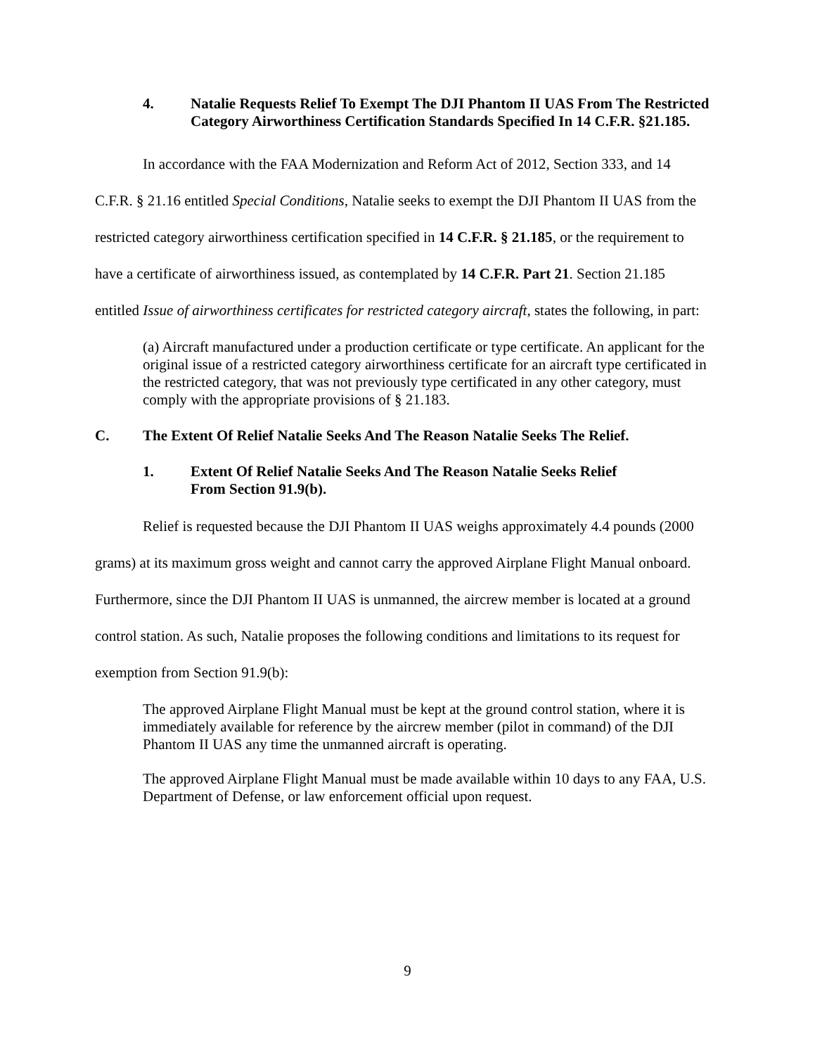4. Natalie Requests Relief To Exempt The DJI Phantom II UAS From The Restricted Category Airworthiness Certification Standards Specified In 14 C.F.R. §21.185.
In accordance with the FAA Modernization and Reform Act of 2012, Section 333, and 14 C.F.R. § 21.16 entitled Special Conditions, Natalie seeks to exempt the DJI Phantom II UAS from the restricted category airworthiness certification specified in 14 C.F.R. § 21.185, or the requirement to have a certificate of airworthiness issued, as contemplated by 14 C.F.R. Part 21. Section 21.185 entitled Issue of airworthiness certificates for restricted category aircraft, states the following, in part:
(a) Aircraft manufactured under a production certificate or type certificate. An applicant for the original issue of a restricted category airworthiness certificate for an aircraft type certificated in the restricted category, that was not previously type certificated in any other category, must comply with the appropriate provisions of § 21.183.
C. The Extent Of Relief Natalie Seeks And The Reason Natalie Seeks The Relief.
1. Extent Of Relief Natalie Seeks And The Reason Natalie Seeks Relief
From Section 91.9(b).
Relief is requested because the DJI Phantom II UAS weighs approximately 4.4 pounds (2000 grams) at its maximum gross weight and cannot carry the approved Airplane Flight Manual onboard. Furthermore, since the DJI Phantom II UAS is unmanned, the aircrew member is located at a ground control station. As such, Natalie proposes the following conditions and limitations to its request for exemption from Section 91.9(b):
The approved Airplane Flight Manual must be kept at the ground control station, where it is immediately available for reference by the aircrew member (pilot in command) of the DJI Phantom II UAS any time the unmanned aircraft is operating.
The approved Airplane Flight Manual must be made available within 10 days to any FAA, U.S. Department of Defense, or law enforcement official upon request.
9